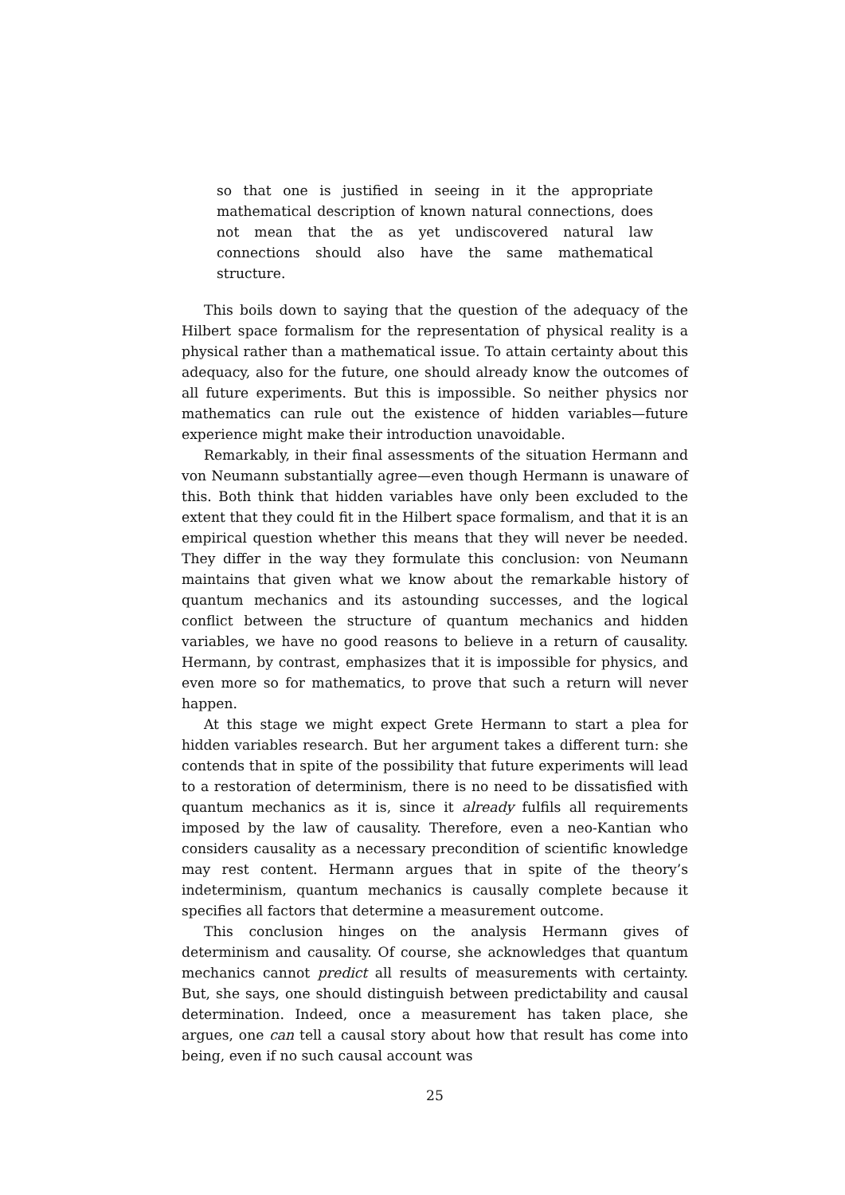so that one is justified in seeing in it the appropriate mathematical description of known natural connections, does not mean that the as yet undiscovered natural law connections should also have the same mathematical structure.
This boils down to saying that the question of the adequacy of the Hilbert space formalism for the representation of physical reality is a physical rather than a mathematical issue. To attain certainty about this adequacy, also for the future, one should already know the outcomes of all future experiments. But this is impossible. So neither physics nor mathematics can rule out the existence of hidden variables—future experience might make their introduction unavoidable.
Remarkably, in their final assessments of the situation Hermann and von Neumann substantially agree—even though Hermann is unaware of this. Both think that hidden variables have only been excluded to the extent that they could fit in the Hilbert space formalism, and that it is an empirical question whether this means that they will never be needed. They differ in the way they formulate this conclusion: von Neumann maintains that given what we know about the remarkable history of quantum mechanics and its astounding successes, and the logical conflict between the structure of quantum mechanics and hidden variables, we have no good reasons to believe in a return of causality. Hermann, by contrast, emphasizes that it is impossible for physics, and even more so for mathematics, to prove that such a return will never happen.
At this stage we might expect Grete Hermann to start a plea for hidden variables research. But her argument takes a different turn: she contends that in spite of the possibility that future experiments will lead to a restoration of determinism, there is no need to be dissatisfied with quantum mechanics as it is, since it already fulfils all requirements imposed by the law of causality. Therefore, even a neo-Kantian who considers causality as a necessary precondition of scientific knowledge may rest content. Hermann argues that in spite of the theory’s indeterminism, quantum mechanics is causally complete because it specifies all factors that determine a measurement outcome.
This conclusion hinges on the analysis Hermann gives of determinism and causality. Of course, she acknowledges that quantum mechanics cannot predict all results of measurements with certainty. But, she says, one should distinguish between predictability and causal determination. Indeed, once a measurement has taken place, she argues, one can tell a causal story about how that result has come into being, even if no such causal account was
25